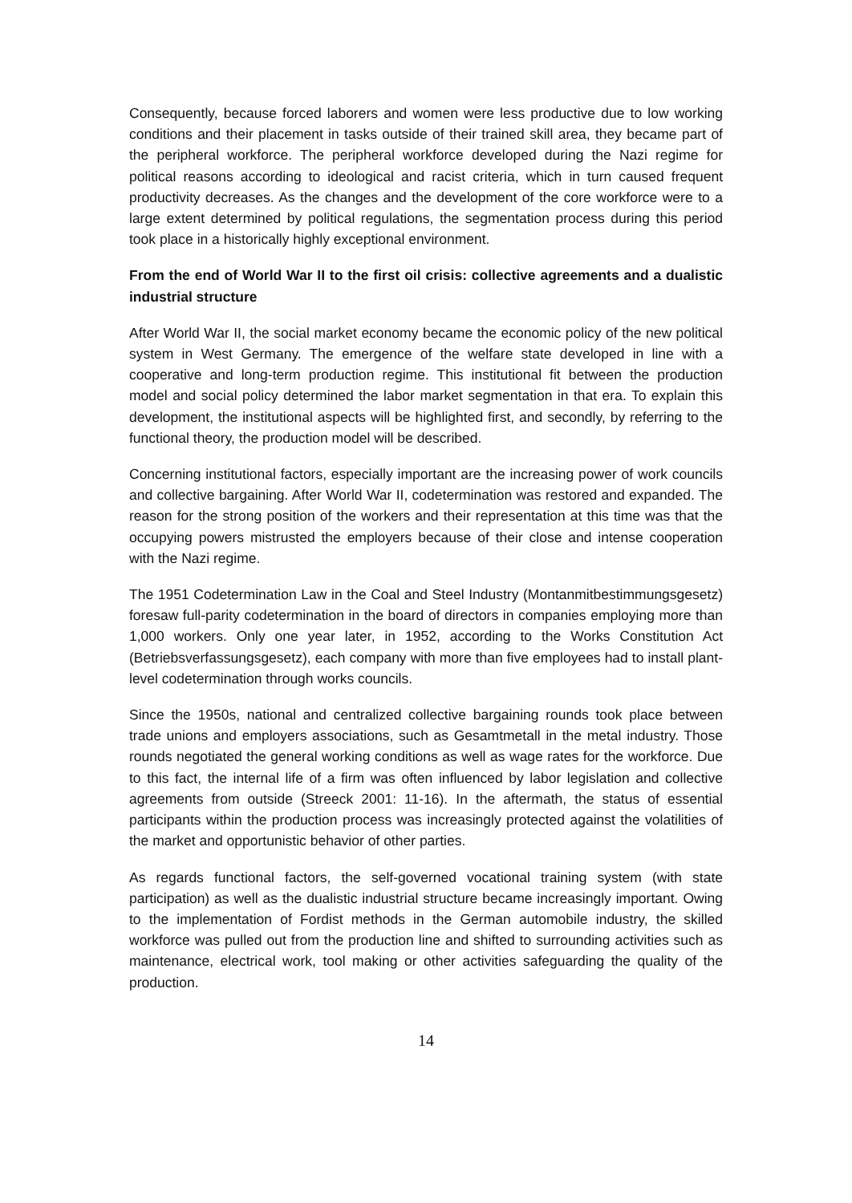Consequently, because forced laborers and women were less productive due to low working conditions and their placement in tasks outside of their trained skill area, they became part of the peripheral workforce. The peripheral workforce developed during the Nazi regime for political reasons according to ideological and racist criteria, which in turn caused frequent productivity decreases. As the changes and the development of the core workforce were to a large extent determined by political regulations, the segmentation process during this period took place in a historically highly exceptional environment.
From the end of World War II to the first oil crisis: collective agreements and a dualistic industrial structure
After World War II, the social market economy became the economic policy of the new political system in West Germany. The emergence of the welfare state developed in line with a cooperative and long-term production regime. This institutional fit between the production model and social policy determined the labor market segmentation in that era. To explain this development, the institutional aspects will be highlighted first, and secondly, by referring to the functional theory, the production model will be described.
Concerning institutional factors, especially important are the increasing power of work councils and collective bargaining. After World War II, codetermination was restored and expanded. The reason for the strong position of the workers and their representation at this time was that the occupying powers mistrusted the employers because of their close and intense cooperation with the Nazi regime.
The 1951 Codetermination Law in the Coal and Steel Industry (Montanmitbestimmungsgesetz) foresaw full-parity codetermination in the board of directors in companies employing more than 1,000 workers. Only one year later, in 1952, according to the Works Constitution Act (Betriebsverfassungsgesetz), each company with more than five employees had to install plant-level codetermination through works councils.
Since the 1950s, national and centralized collective bargaining rounds took place between trade unions and employers associations, such as Gesamtmetall in the metal industry. Those rounds negotiated the general working conditions as well as wage rates for the workforce. Due to this fact, the internal life of a firm was often influenced by labor legislation and collective agreements from outside (Streeck 2001: 11-16). In the aftermath, the status of essential participants within the production process was increasingly protected against the volatilities of the market and opportunistic behavior of other parties.
As regards functional factors, the self-governed vocational training system (with state participation) as well as the dualistic industrial structure became increasingly important. Owing to the implementation of Fordist methods in the German automobile industry, the skilled workforce was pulled out from the production line and shifted to surrounding activities such as maintenance, electrical work, tool making or other activities safeguarding the quality of the production.
14